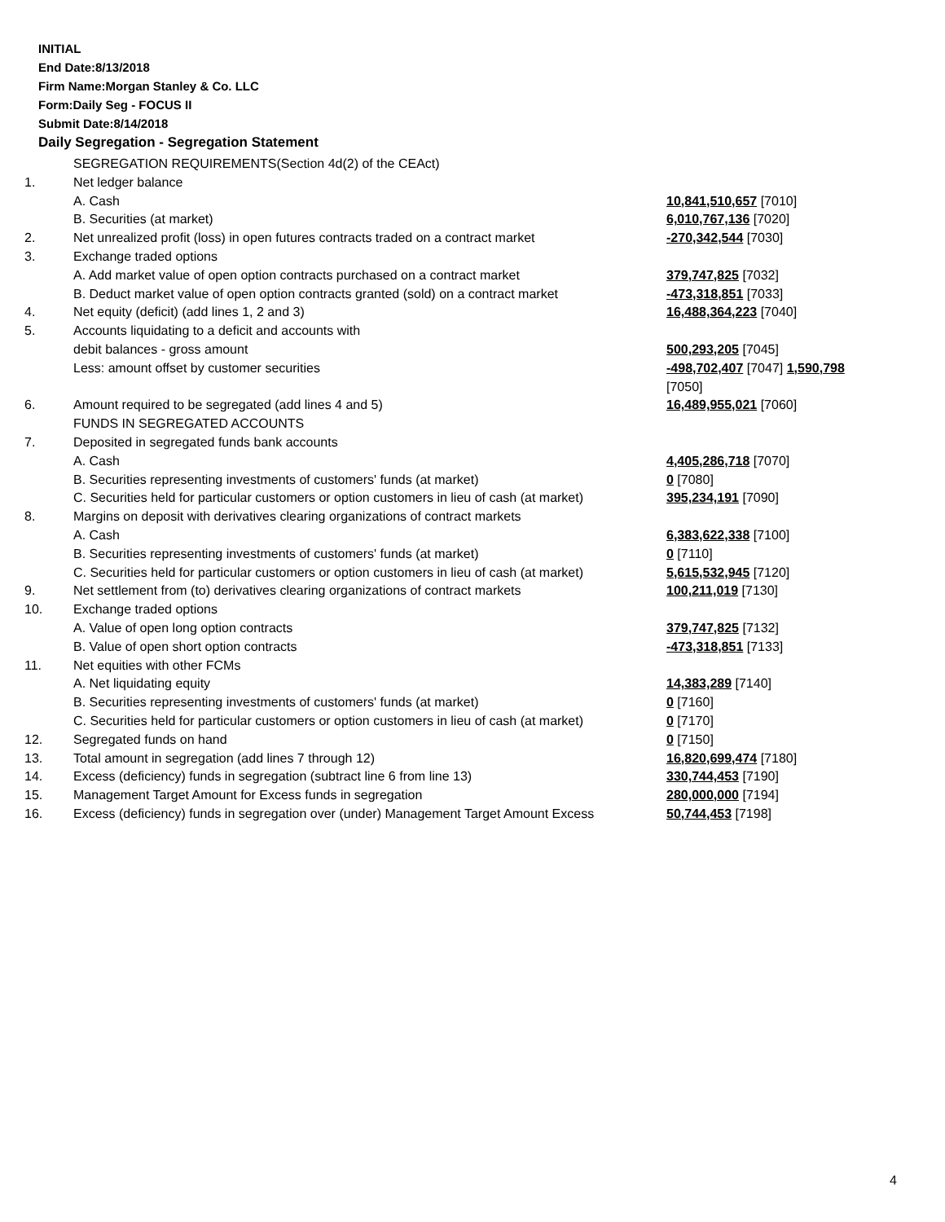INITIAL
End Date:8/13/2018
Firm Name:Morgan Stanley & Co. LLC
Form:Daily Seg - FOCUS II
Submit Date:8/14/2018
Daily Segregation - Segregation Statement
| | SEGREGATION REQUIREMENTS(Section 4d(2) of the CEAct) | |
| 1. | Net ledger balance | |
| | A. Cash | 10,841,510,657 [7010] |
| | B. Securities (at market) | 6,010,767,136 [7020] |
| 2. | Net unrealized profit (loss) in open futures contracts traded on a contract market | -270,342,544 [7030] |
| 3. | Exchange traded options | |
| | A. Add market value of open option contracts purchased on a contract market | 379,747,825 [7032] |
| | B. Deduct market value of open option contracts granted (sold) on a contract market | -473,318,851 [7033] |
| 4. | Net equity (deficit) (add lines 1, 2 and 3) | 16,488,364,223 [7040] |
| 5. | Accounts liquidating to a deficit and accounts with | |
| | debit balances - gross amount | 500,293,205 [7045] |
| | Less: amount offset by customer securities | -498,702,407 [7047] 1,590,798 [7050] |
| 6. | Amount required to be segregated (add lines 4 and 5) | 16,489,955,021 [7060] |
| | FUNDS IN SEGREGATED ACCOUNTS | |
| 7. | Deposited in segregated funds bank accounts | |
| | A. Cash | 4,405,286,718 [7070] |
| | B. Securities representing investments of customers' funds (at market) | 0 [7080] |
| | C. Securities held for particular customers or option customers in lieu of cash (at market) | 395,234,191 [7090] |
| 8. | Margins on deposit with derivatives clearing organizations of contract markets | |
| | A. Cash | 6,383,622,338 [7100] |
| | B. Securities representing investments of customers' funds (at market) | 0 [7110] |
| | C. Securities held for particular customers or option customers in lieu of cash (at market) | 5,615,532,945 [7120] |
| 9. | Net settlement from (to) derivatives clearing organizations of contract markets | 100,211,019 [7130] |
| 10. | Exchange traded options | |
| | A. Value of open long option contracts | 379,747,825 [7132] |
| | B. Value of open short option contracts | -473,318,851 [7133] |
| 11. | Net equities with other FCMs | |
| | A. Net liquidating equity | 14,383,289 [7140] |
| | B. Securities representing investments of customers' funds (at market) | 0 [7160] |
| | C. Securities held for particular customers or option customers in lieu of cash (at market) | 0 [7170] |
| 12. | Segregated funds on hand | 0 [7150] |
| 13. | Total amount in segregation (add lines 7 through 12) | 16,820,699,474 [7180] |
| 14. | Excess (deficiency) funds in segregation (subtract line 6 from line 13) | 330,744,453 [7190] |
| 15. | Management Target Amount for Excess funds in segregation | 280,000,000 [7194] |
| 16. | Excess (deficiency) funds in segregation over (under) Management Target Amount Excess | 50,744,453 [7198] |
4